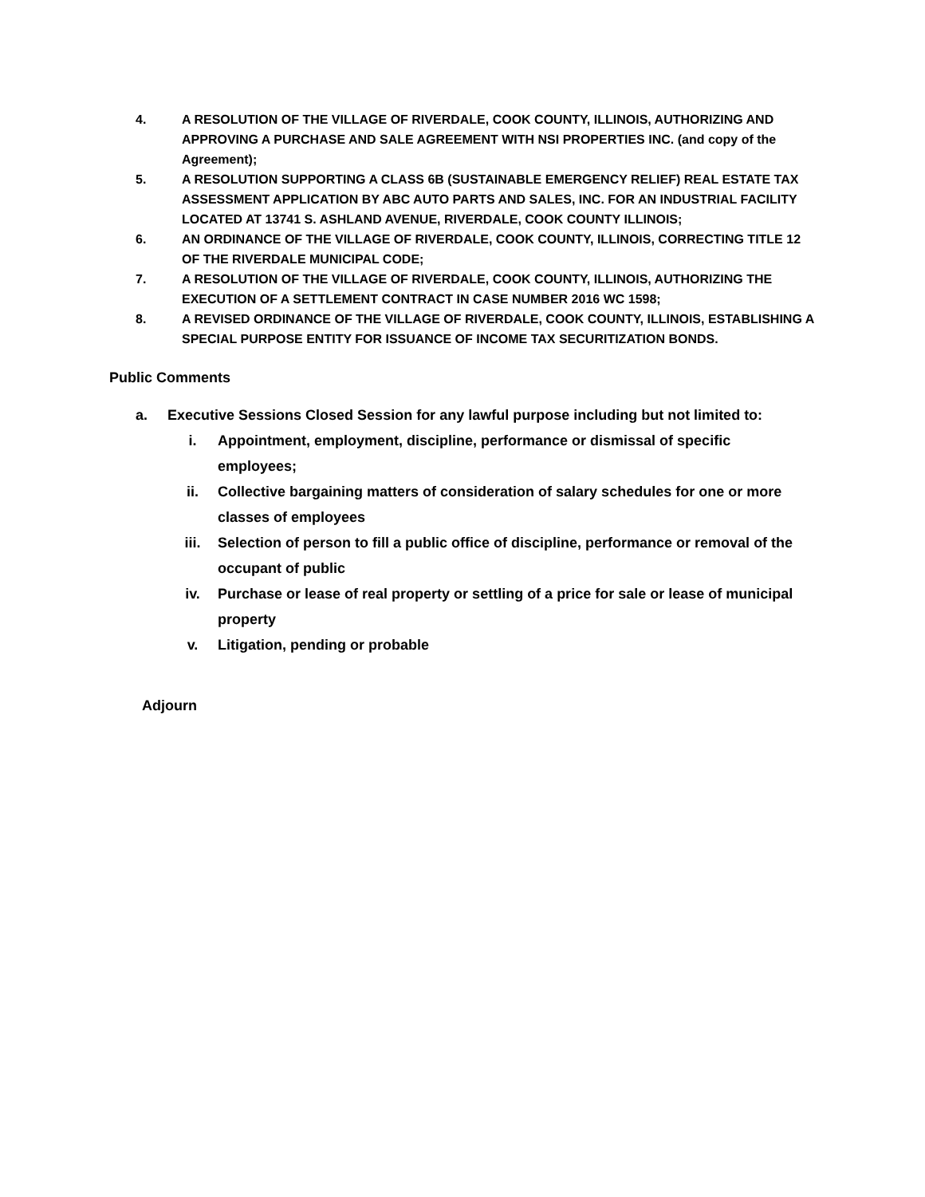4. A RESOLUTION OF THE VILLAGE OF RIVERDALE, COOK COUNTY, ILLINOIS, AUTHORIZING AND APPROVING A PURCHASE AND SALE AGREEMENT WITH NSI PROPERTIES INC. (and copy of the Agreement);
5. A RESOLUTION SUPPORTING A CLASS 6B (SUSTAINABLE EMERGENCY RELIEF) REAL ESTATE TAX ASSESSMENT APPLICATION BY ABC AUTO PARTS AND SALES, INC. FOR AN INDUSTRIAL FACILITY LOCATED AT 13741 S. ASHLAND AVENUE, RIVERDALE, COOK COUNTY ILLINOIS;
6. AN ORDINANCE OF THE VILLAGE OF RIVERDALE, COOK COUNTY, ILLINOIS, CORRECTING TITLE 12 OF THE RIVERDALE MUNICIPAL CODE;
7. A RESOLUTION OF THE VILLAGE OF RIVERDALE, COOK COUNTY, ILLINOIS, AUTHORIZING THE EXECUTION OF A SETTLEMENT CONTRACT IN CASE NUMBER 2016 WC 1598;
8. A REVISED ORDINANCE OF THE VILLAGE OF RIVERDALE, COOK COUNTY, ILLINOIS, ESTABLISHING A SPECIAL PURPOSE ENTITY FOR ISSUANCE OF INCOME TAX SECURITIZATION BONDS.
Public Comments
a. Executive Sessions Closed Session for any lawful purpose including but not limited to:
i. Appointment, employment, discipline, performance or dismissal of specific employees;
ii. Collective bargaining matters of consideration of salary schedules for one or more classes of employees
iii. Selection of person to fill a public office of discipline, performance or removal of the occupant of public
iv. Purchase or lease of real property or settling of a price for sale or lease of municipal property
v. Litigation, pending or probable
Adjourn